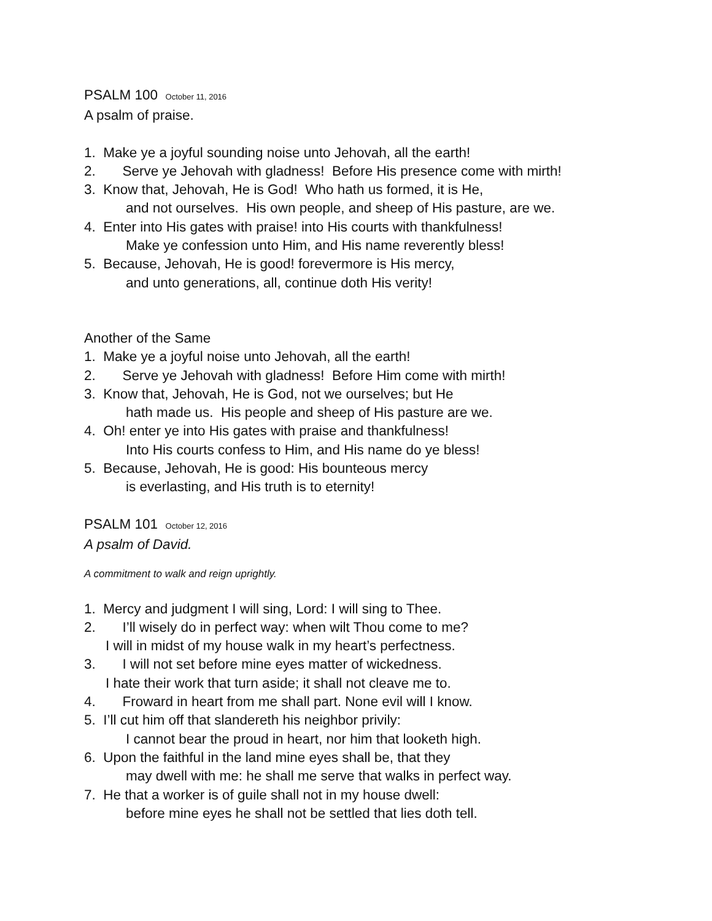PSALM 100 October 11, 2016
A psalm of praise.
1. Make ye a joyful sounding noise unto Jehovah, all the earth!
2. Serve ye Jehovah with gladness! Before His presence come with mirth!
3. Know that, Jehovah, He is God! Who hath us formed, it is He,
and not ourselves. His own people, and sheep of His pasture, are we.
4. Enter into His gates with praise! into His courts with thankfulness!
Make ye confession unto Him, and His name reverently bless!
5. Because, Jehovah, He is good! forevermore is His mercy,
and unto generations, all, continue doth His verity!
Another of the Same
1. Make ye a joyful noise unto Jehovah, all the earth!
2. Serve ye Jehovah with gladness! Before Him come with mirth!
3. Know that, Jehovah, He is God, not we ourselves; but He
hath made us. His people and sheep of His pasture are we.
4. Oh! enter ye into His gates with praise and thankfulness!
Into His courts confess to Him, and His name do ye bless!
5. Because, Jehovah, He is good: His bounteous mercy
is everlasting, and His truth is to eternity!
PSALM 101 October 12, 2016
A psalm of David.
A commitment to walk and reign uprightly.
1. Mercy and judgment I will sing, Lord: I will sing to Thee.
2. I’ll wisely do in perfect way: when wilt Thou come to me?
I will in midst of my house walk in my heart’s perfectness.
3. I will not set before mine eyes matter of wickedness.
I hate their work that turn aside; it shall not cleave me to.
4. Froward in heart from me shall part. None evil will I know.
5. I’ll cut him off that slandereth his neighbor privily:
I cannot bear the proud in heart, nor him that looketh high.
6. Upon the faithful in the land mine eyes shall be, that they
may dwell with me: he shall me serve that walks in perfect way.
7. He that a worker is of guile shall not in my house dwell:
before mine eyes he shall not be settled that lies doth tell.